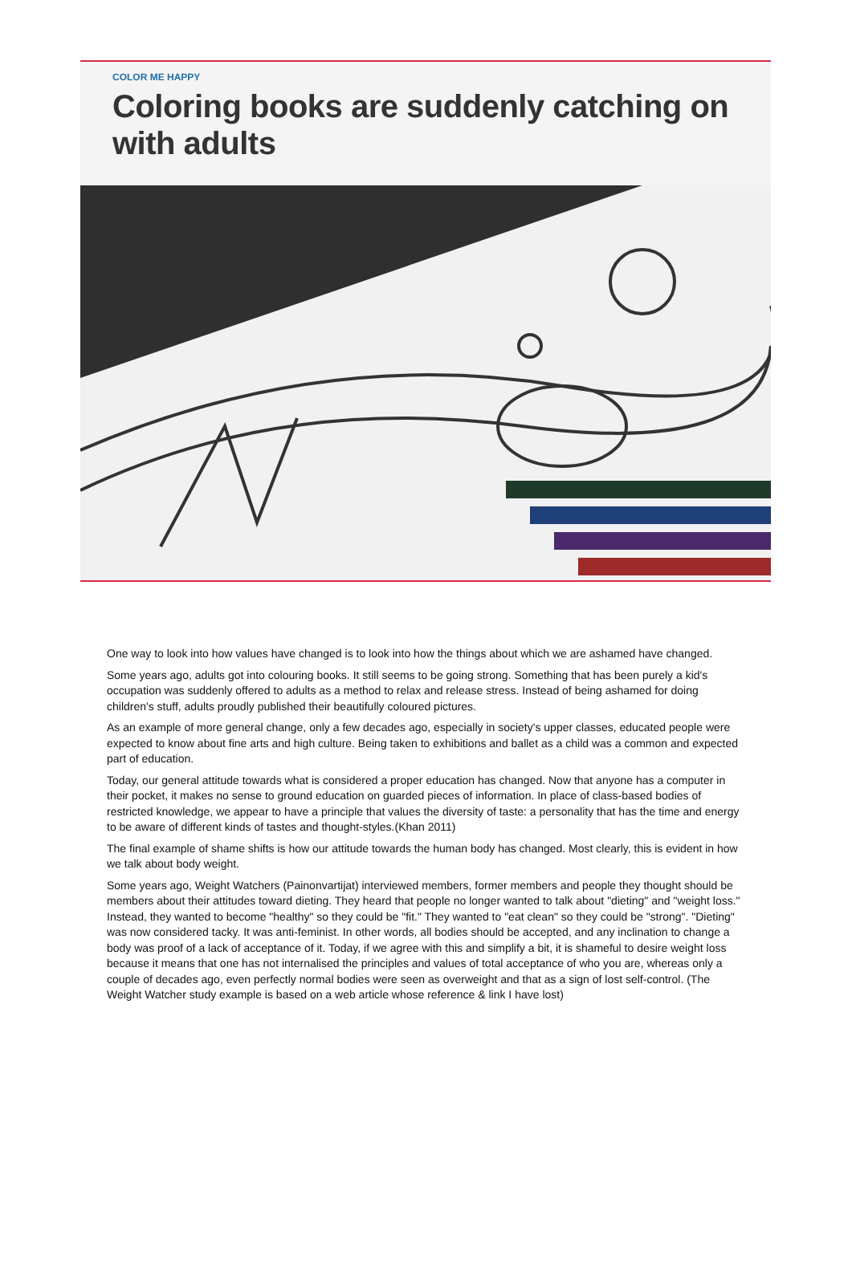COLOR ME HAPPY
Coloring books are suddenly catching on with adults
One way to look into how values have changed is to look into how the things about which we are ashamed have changed.
Some years ago, adults got into colouring books. It still seems to be going strong. Something that has been purely a kid's occupation was suddenly offered to adults as a method to relax and release stress. Instead of being ashamed for doing children's stuff, adults proudly published their beautifully coloured pictures.
As an example of more general change, only a few decades ago, especially in society's upper classes, educated people were expected to know about fine arts and high culture. Being taken to exhibitions and ballet as a child was a common and expected part of education.
Today, our general attitude towards what is considered a proper education has changed. Now that anyone has a computer in their pocket, it makes no sense to ground education on guarded pieces of information. In place of class-based bodies of restricted knowledge, we appear to have a principle that values the diversity of taste: a personality that has the time and energy to be aware of different kinds of tastes and thought-styles.(Khan 2011)
The final example of shame shifts is how our attitude towards the human body has changed. Most clearly, this is evident in how we talk about body weight.
Some years ago, Weight Watchers (Painonvartijat) interviewed members, former members and people they thought should be members about their attitudes toward dieting. They heard that people no longer wanted to talk about "dieting" and "weight loss." Instead, they wanted to become "healthy" so they could be "fit." They wanted to "eat clean" so they could be "strong". "Dieting" was now considered tacky. It was anti-feminist. In other words, all bodies should be accepted, and any inclination to change a body was proof of a lack of acceptance of it. Today, if we agree with this and simplify a bit, it is shameful to desire weight loss because it means that one has not internalised the principles and values of total acceptance of who you are, whereas only a couple of decades ago, even perfectly normal bodies were seen as overweight and that as a sign of lost self-control. (The Weight Watcher study example is based on a web article whose reference & link I have lost)